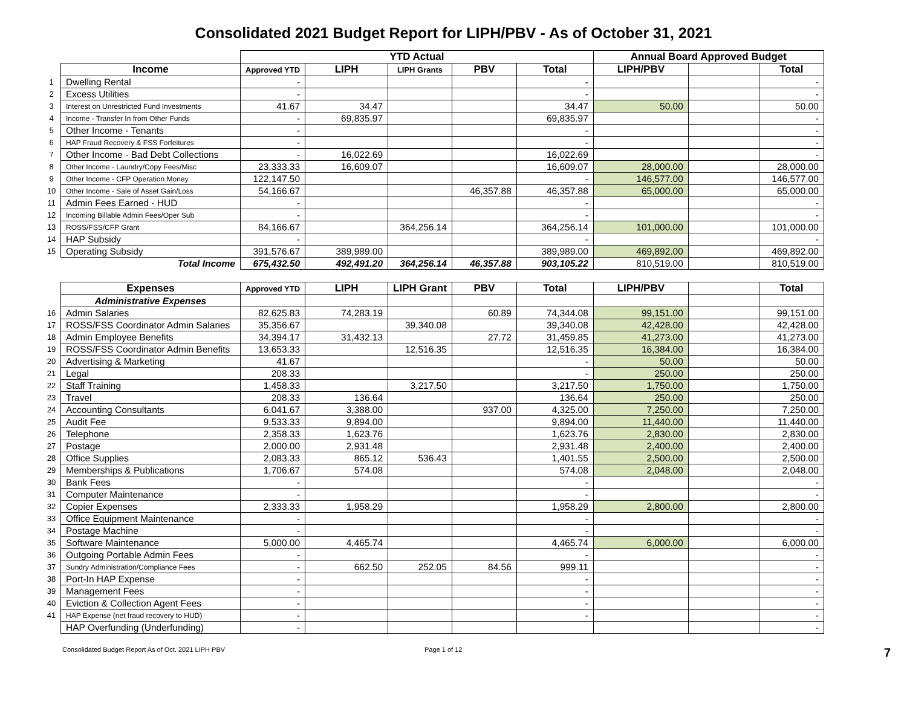Consolidated 2021 Budget Report for LIPH/PBV - As of October 31, 2021
| | | YTD Actual | | | | | Annual Board Approved Budget | | |
| | Income | Approved YTD | LIPH | LIPH Grants | PBV | Total | LIPH/PBV | | Total |
| 1 | Dwelling Rental | - | | | | - | | | - |
| 2 | Excess Utilities | - | | | | - | | | - |
| 3 | Interest on Unrestricted Fund Investments | 41.67 | 34.47 | | | 34.47 | 50.00 | | 50.00 |
| 4 | Income - Transfer In from Other Funds | - | 69,835.97 | | | 69,835.97 | | | - |
| 5 | Other Income - Tenants | - | | | | - | | | - |
| 6 | HAP Fraud Recovery & FSS Forfeitures | - | | | | - | | | - |
| 7 | Other Income - Bad Debt Collections | - | 16,022.69 | | | 16,022.69 | | | - |
| 8 | Other Income - Laundry/Copy Fees/Misc | 23,333.33 | 16,609.07 | | | 16,609.07 | 28,000.00 | | 28,000.00 |
| 9 | Other Income - CFP Operation Money | 122,147.50 | | | | - | 146,577.00 | | 146,577.00 |
| 10 | Other Income - Sale of Asset Gain/Loss | 54,166.67 | | | 46,357.88 | 46,357.88 | 65,000.00 | | 65,000.00 |
| 11 | Admin Fees Earned - HUD | - | | | | - | | | - |
| 12 | Incoming Billable Admin Fees/Oper Sub | - | | | | - | | | - |
| 13 | ROSS/FSS/CFP Grant | 84,166.67 | | 364,256.14 | | 364,256.14 | 101,000.00 | | 101,000.00 |
| 14 | HAP Subsidy | - | | | | - | | | - |
| 15 | Operating Subsidy | 391,576.67 | 389,989.00 | | | 389,989.00 | 469,892.00 | | 469,892.00 |
| | Total Income | 675,432.50 | 492,491.20 | 364,256.14 | 46,357.88 | 903,105.22 | 810,519.00 | | 810,519.00 |
| | Expenses | Approved YTD | LIPH | LIPH Grant | PBV | Total | LIPH/PBV | | Total |
| | Administrative Expenses | | | | | | | | |
| 16 | Admin Salaries | 82,625.83 | 74,283.19 | | 60.89 | 74,344.08 | 99,151.00 | | 99,151.00 |
| 17 | ROSS/FSS Coordinator Admin Salaries | 35,356.67 | | 39,340.08 | | 39,340.08 | 42,428.00 | | 42,428.00 |
| 18 | Admin Employee Benefits | 34,394.17 | 31,432.13 | | 27.72 | 31,459.85 | 41,273.00 | | 41,273.00 |
| 19 | ROSS/FSS Coordinator Admin Benefits | 13,653.33 | | 12,516.35 | | 12,516.35 | 16,384.00 | | 16,384.00 |
| 20 | Advertising & Marketing | 41.67 | | | | - | 50.00 | | 50.00 |
| 21 | Legal | 208.33 | | | | - | 250.00 | | 250.00 |
| 22 | Staff Training | 1,458.33 | | 3,217.50 | | 3,217.50 | 1,750.00 | | 1,750.00 |
| 23 | Travel | 208.33 | 136.64 | | | 136.64 | 250.00 | | 250.00 |
| 24 | Accounting Consultants | 6,041.67 | 3,388.00 | | 937.00 | 4,325.00 | 7,250.00 | | 7,250.00 |
| 25 | Audit Fee | 9,533.33 | 9,894.00 | | | 9,894.00 | 11,440.00 | | 11,440.00 |
| 26 | Telephone | 2,358.33 | 1,623.76 | | | 1,623.76 | 2,830.00 | | 2,830.00 |
| 27 | Postage | 2,000.00 | 2,931.48 | | | 2,931.48 | 2,400.00 | | 2,400.00 |
| 28 | Office Supplies | 2,083.33 | 865.12 | 536.43 | | 1,401.55 | 2,500.00 | | 2,500.00 |
| 29 | Memberships & Publications | 1,706.67 | 574.08 | | | 574.08 | 2,048.00 | | 2,048.00 |
| 30 | Bank Fees | - | | | | - | | | - |
| 31 | Computer Maintenance | - | | | | - | | | - |
| 32 | Copier Expenses | 2,333.33 | 1,958.29 | | | 1,958.29 | 2,800.00 | | 2,800.00 |
| 33 | Office Equipment Maintenance | - | | | | - | | | - |
| 34 | Postage Machine | - | | | | - | | | - |
| 35 | Software Maintenance | 5,000.00 | 4,465.74 | | | 4,465.74 | 6,000.00 | | 6,000.00 |
| 36 | Outgoing Portable Admin Fees | - | | | | - | | | - |
| 37 | Sundry Administration/Compliance Fees | - | 662.50 | 252.05 | 84.56 | 999.11 | | | - |
| 38 | Port-In HAP Expense | - | | | | - | | | - |
| 39 | Management Fees | - | | | | - | | | - |
| 40 | Eviction & Collection Agent Fees | - | | | | - | | | - |
| 41 | HAP Expense (net fraud recovery to HUD) | - | | | | - | | | - |
| | HAP Overfunding (Underfunding) | - | | | | | | | - |
Consolidated Budget Report As of Oct. 2021 LIPH PBV Page 1 of 12 7